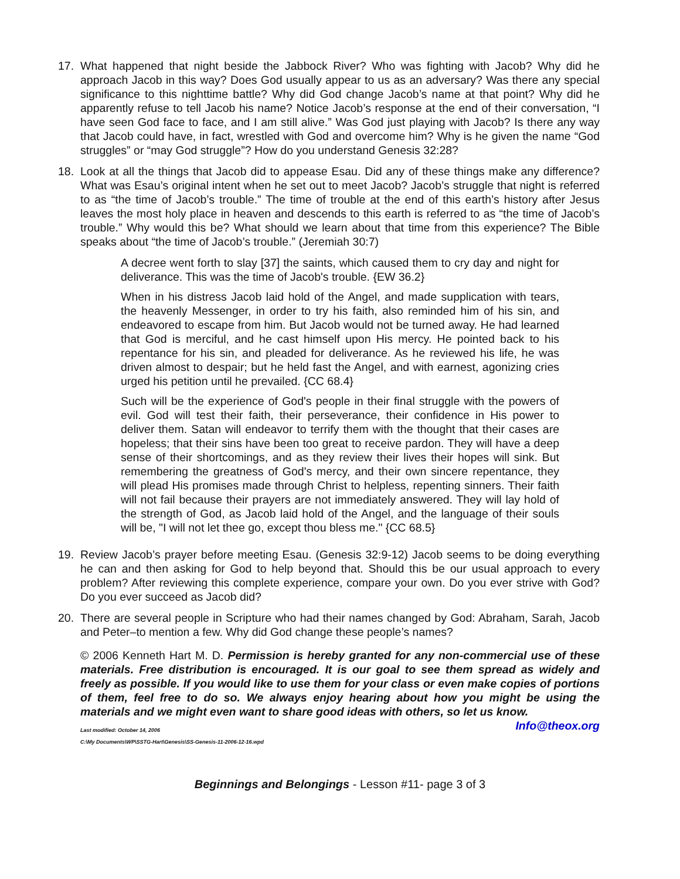17. What happened that night beside the Jabbock River? Who was fighting with Jacob? Why did he approach Jacob in this way? Does God usually appear to us as an adversary? Was there any special significance to this nighttime battle? Why did God change Jacob’s name at that point? Why did he apparently refuse to tell Jacob his name? Notice Jacob’s response at the end of their conversation, “I have seen God face to face, and I am still alive.” Was God just playing with Jacob? Is there any way that Jacob could have, in fact, wrestled with God and overcome him? Why is he given the name “God struggles” or “may God struggle”? How do you understand Genesis 32:28?
18. Look at all the things that Jacob did to appease Esau. Did any of these things make any difference? What was Esau’s original intent when he set out to meet Jacob? Jacob’s struggle that night is referred to as “the time of Jacob’s trouble.” The time of trouble at the end of this earth’s history after Jesus leaves the most holy place in heaven and descends to this earth is referred to as “the time of Jacob’s trouble.” Why would this be? What should we learn about that time from this experience? The Bible speaks about “the time of Jacob’s trouble.” (Jeremiah 30:7)
A decree went forth to slay [37] the saints, which caused them to cry day and night for deliverance. This was the time of Jacob's trouble. {EW 36.2}
When in his distress Jacob laid hold of the Angel, and made supplication with tears, the heavenly Messenger, in order to try his faith, also reminded him of his sin, and endeavored to escape from him. But Jacob would not be turned away. He had learned that God is merciful, and he cast himself upon His mercy. He pointed back to his repentance for his sin, and pleaded for deliverance. As he reviewed his life, he was driven almost to despair; but he held fast the Angel, and with earnest, agonizing cries urged his petition until he prevailed. {CC 68.4}
Such will be the experience of God's people in their final struggle with the powers of evil. God will test their faith, their perseverance, their confidence in His power to deliver them. Satan will endeavor to terrify them with the thought that their cases are hopeless; that their sins have been too great to receive pardon. They will have a deep sense of their shortcomings, and as they review their lives their hopes will sink. But remembering the greatness of God's mercy, and their own sincere repentance, they will plead His promises made through Christ to helpless, repenting sinners. Their faith will not fail because their prayers are not immediately answered. They will lay hold of the strength of God, as Jacob laid hold of the Angel, and the language of their souls will be, "I will not let thee go, except thou bless me." {CC 68.5}
19. Review Jacob’s prayer before meeting Esau. (Genesis 32:9-12) Jacob seems to be doing everything he can and then asking for God to help beyond that. Should this be our usual approach to every problem? After reviewing this complete experience, compare your own. Do you ever strive with God? Do you ever succeed as Jacob did?
20. There are several people in Scripture who had their names changed by God: Abraham, Sarah, Jacob and Peter–to mention a few. Why did God change these people’s names?
© 2006 Kenneth Hart M. D. Permission is hereby granted for any non-commercial use of these materials. Free distribution is encouraged. It is our goal to see them spread as widely and freely as possible. If you would like to use them for your class or even make copies of portions of them, feel free to do so. We always enjoy hearing about how you might be using the materials and we might even want to share good ideas with others, so let us know. Info@theox.org
Last modified: October 14, 2006
C:\My Documents\WP\SSTG-Hart\Genesis\SS-Genesis-11-2006-12-16.wpd
Beginnings and Belongings - Lesson #11- page 3 of 3